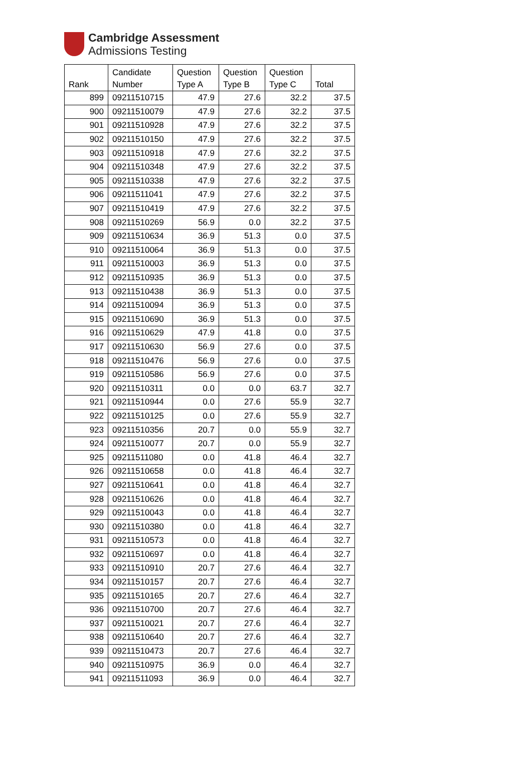Cambridge Assessment
Admissions Testing
| Rank | Candidate Number | Question Type A | Question Type B | Question Type C | Total |
| --- | --- | --- | --- | --- | --- |
| 899 | 09211510715 | 47.9 | 27.6 | 32.2 | 37.5 |
| 900 | 09211510079 | 47.9 | 27.6 | 32.2 | 37.5 |
| 901 | 09211510928 | 47.9 | 27.6 | 32.2 | 37.5 |
| 902 | 09211510150 | 47.9 | 27.6 | 32.2 | 37.5 |
| 903 | 09211510918 | 47.9 | 27.6 | 32.2 | 37.5 |
| 904 | 09211510348 | 47.9 | 27.6 | 32.2 | 37.5 |
| 905 | 09211510338 | 47.9 | 27.6 | 32.2 | 37.5 |
| 906 | 09211511041 | 47.9 | 27.6 | 32.2 | 37.5 |
| 907 | 09211510419 | 47.9 | 27.6 | 32.2 | 37.5 |
| 908 | 09211510269 | 56.9 | 0.0 | 32.2 | 37.5 |
| 909 | 09211510634 | 36.9 | 51.3 | 0.0 | 37.5 |
| 910 | 09211510064 | 36.9 | 51.3 | 0.0 | 37.5 |
| 911 | 09211510003 | 36.9 | 51.3 | 0.0 | 37.5 |
| 912 | 09211510935 | 36.9 | 51.3 | 0.0 | 37.5 |
| 913 | 09211510438 | 36.9 | 51.3 | 0.0 | 37.5 |
| 914 | 09211510094 | 36.9 | 51.3 | 0.0 | 37.5 |
| 915 | 09211510690 | 36.9 | 51.3 | 0.0 | 37.5 |
| 916 | 09211510629 | 47.9 | 41.8 | 0.0 | 37.5 |
| 917 | 09211510630 | 56.9 | 27.6 | 0.0 | 37.5 |
| 918 | 09211510476 | 56.9 | 27.6 | 0.0 | 37.5 |
| 919 | 09211510586 | 56.9 | 27.6 | 0.0 | 37.5 |
| 920 | 09211510311 | 0.0 | 0.0 | 63.7 | 32.7 |
| 921 | 09211510944 | 0.0 | 27.6 | 55.9 | 32.7 |
| 922 | 09211510125 | 0.0 | 27.6 | 55.9 | 32.7 |
| 923 | 09211510356 | 20.7 | 0.0 | 55.9 | 32.7 |
| 924 | 09211510077 | 20.7 | 0.0 | 55.9 | 32.7 |
| 925 | 09211511080 | 0.0 | 41.8 | 46.4 | 32.7 |
| 926 | 09211510658 | 0.0 | 41.8 | 46.4 | 32.7 |
| 927 | 09211510641 | 0.0 | 41.8 | 46.4 | 32.7 |
| 928 | 09211510626 | 0.0 | 41.8 | 46.4 | 32.7 |
| 929 | 09211510043 | 0.0 | 41.8 | 46.4 | 32.7 |
| 930 | 09211510380 | 0.0 | 41.8 | 46.4 | 32.7 |
| 931 | 09211510573 | 0.0 | 41.8 | 46.4 | 32.7 |
| 932 | 09211510697 | 0.0 | 41.8 | 46.4 | 32.7 |
| 933 | 09211510910 | 20.7 | 27.6 | 46.4 | 32.7 |
| 934 | 09211510157 | 20.7 | 27.6 | 46.4 | 32.7 |
| 935 | 09211510165 | 20.7 | 27.6 | 46.4 | 32.7 |
| 936 | 09211510700 | 20.7 | 27.6 | 46.4 | 32.7 |
| 937 | 09211510021 | 20.7 | 27.6 | 46.4 | 32.7 |
| 938 | 09211510640 | 20.7 | 27.6 | 46.4 | 32.7 |
| 939 | 09211510473 | 20.7 | 27.6 | 46.4 | 32.7 |
| 940 | 09211510975 | 36.9 | 0.0 | 46.4 | 32.7 |
| 941 | 09211511093 | 36.9 | 0.0 | 46.4 | 32.7 |